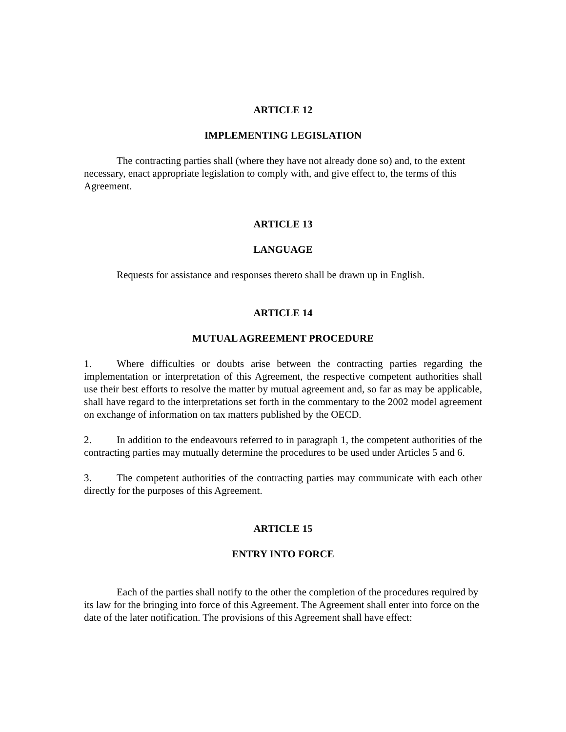ARTICLE 12
IMPLEMENTING LEGISLATION
The contracting parties shall (where they have not already done so) and, to the extent necessary, enact appropriate legislation to comply with, and give effect to, the terms of this Agreement.
ARTICLE 13
LANGUAGE
Requests for assistance and responses thereto shall be drawn up in English.
ARTICLE 14
MUTUAL AGREEMENT PROCEDURE
1. Where difficulties or doubts arise between the contracting parties regarding the implementation or interpretation of this Agreement, the respective competent authorities shall use their best efforts to resolve the matter by mutual agreement and, so far as may be applicable, shall have regard to the interpretations set forth in the commentary to the 2002 model agreement on exchange of information on tax matters published by the OECD.
2. In addition to the endeavours referred to in paragraph 1, the competent authorities of the contracting parties may mutually determine the procedures to be used under Articles 5 and 6.
3. The competent authorities of the contracting parties may communicate with each other directly for the purposes of this Agreement.
ARTICLE 15
ENTRY INTO FORCE
Each of the parties shall notify to the other the completion of the procedures required by its law for the bringing into force of this Agreement. The Agreement shall enter into force on the date of the later notification. The provisions of this Agreement shall have effect: